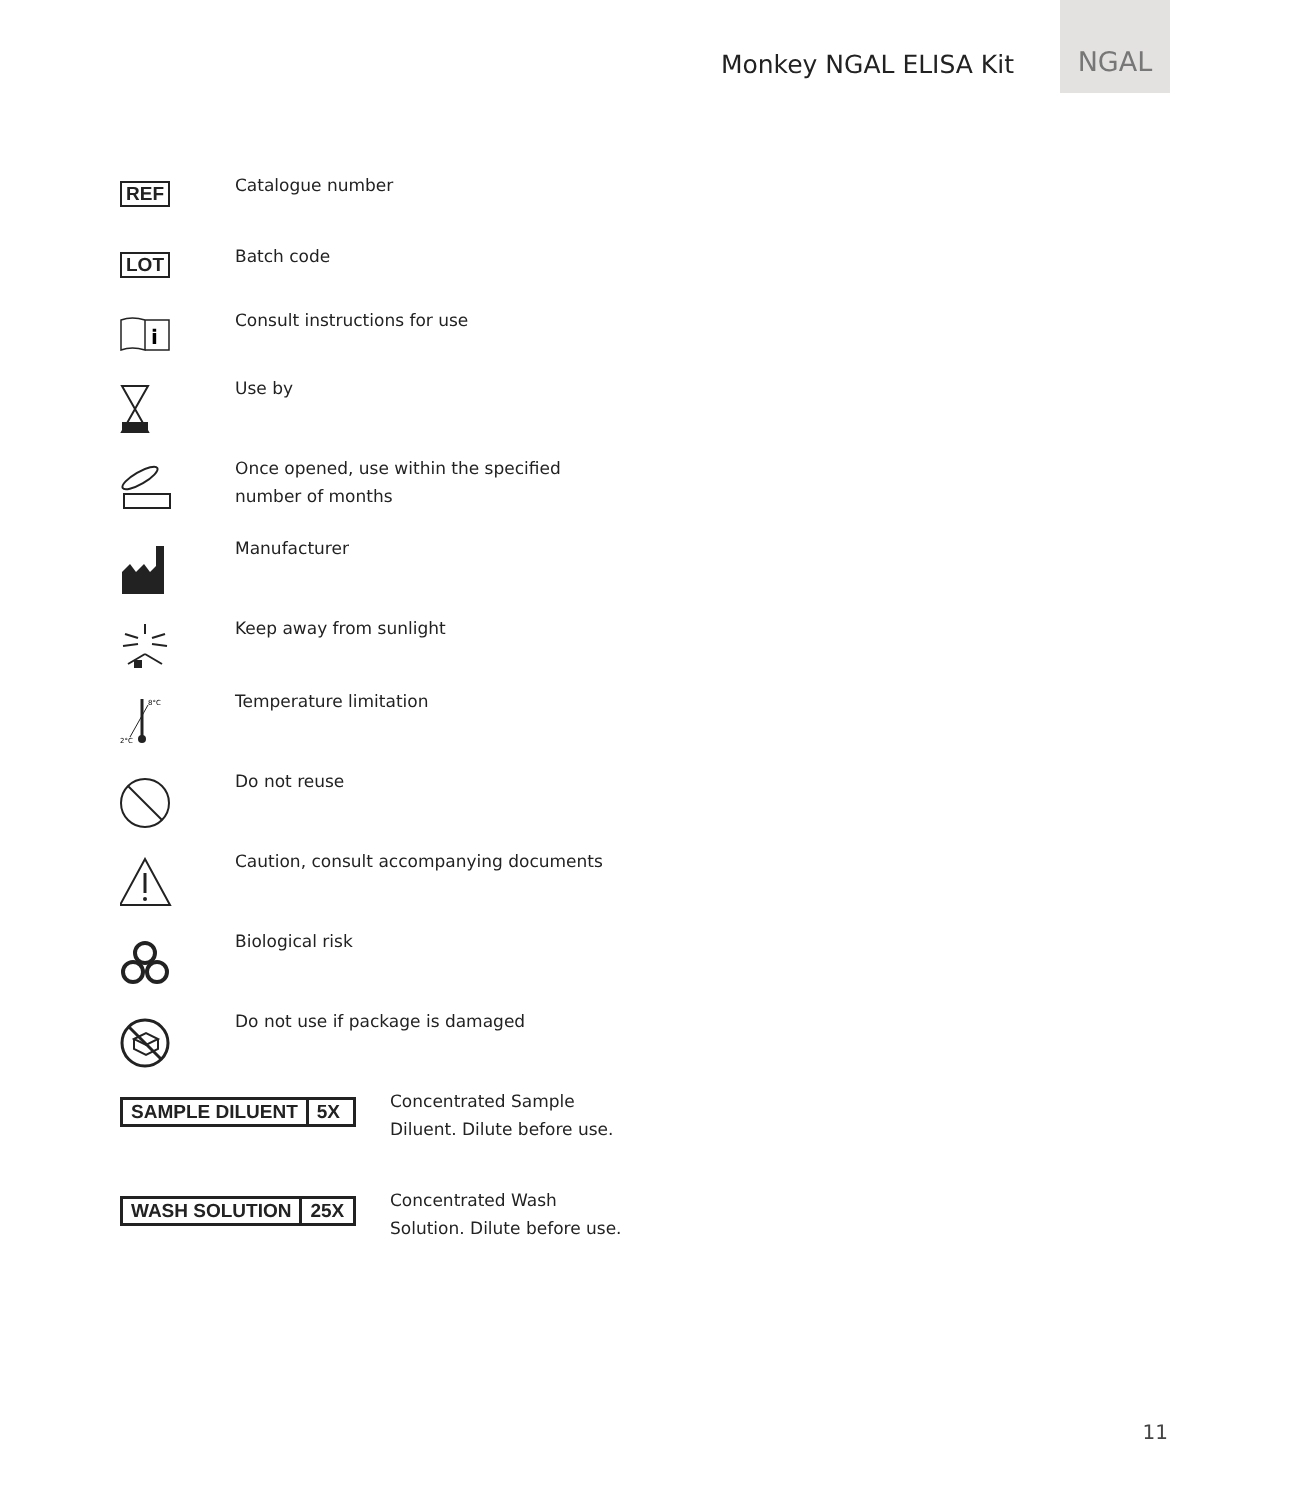Monkey NGAL ELISA Kit
NGAL
REF
Catalogue number
LOT
Batch code
i
Consult instructions for use
Use by
Once opened, use within the specified
number of months
Manufacturer
Keep away from sunlight
8°C
2°C
Temperature limitation
Do not reuse
Caution, consult accompanying documents
Biological risk
Do not use if package is damaged
SAMPLE DILUENT 5X
Concentrated Sample
Diluent. Dilute before use.
WASH SOLUTION 25X
Concentrated Wash
Solution. Dilute before use.
11